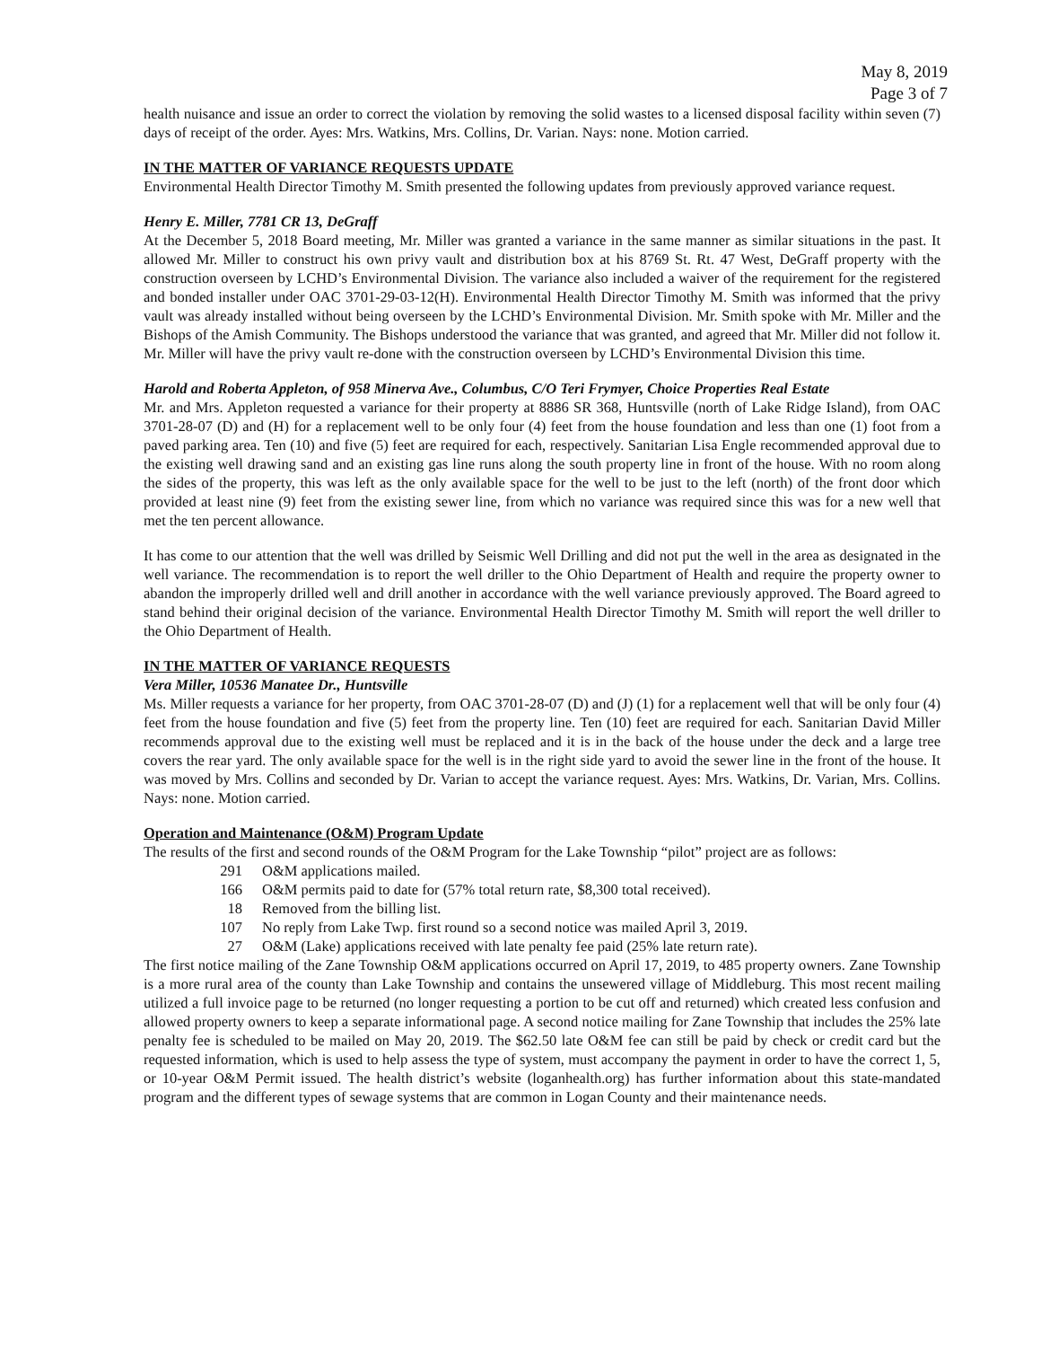May 8, 2019
Page 3 of 7
health nuisance and issue an order to correct the violation by removing the solid wastes to a licensed disposal facility within seven (7) days of receipt of the order. Ayes: Mrs. Watkins, Mrs. Collins, Dr. Varian. Nays: none. Motion carried.
IN THE MATTER OF VARIANCE REQUESTS UPDATE
Environmental Health Director Timothy M. Smith presented the following updates from previously approved variance request.
Henry E. Miller, 7781 CR 13, DeGraff
At the December 5, 2018 Board meeting, Mr. Miller was granted a variance in the same manner as similar situations in the past. It allowed Mr. Miller to construct his own privy vault and distribution box at his 8769 St. Rt. 47 West, DeGraff property with the construction overseen by LCHD’s Environmental Division. The variance also included a waiver of the requirement for the registered and bonded installer under OAC 3701-29-03-12(H). Environmental Health Director Timothy M. Smith was informed that the privy vault was already installed without being overseen by the LCHD’s Environmental Division. Mr. Smith spoke with Mr. Miller and the Bishops of the Amish Community. The Bishops understood the variance that was granted, and agreed that Mr. Miller did not follow it. Mr. Miller will have the privy vault re-done with the construction overseen by LCHD’s Environmental Division this time.
Harold and Roberta Appleton, of 958 Minerva Ave., Columbus, C/O Teri Frymyer, Choice Properties Real Estate
Mr. and Mrs. Appleton requested a variance for their property at 8886 SR 368, Huntsville (north of Lake Ridge Island), from OAC 3701-28-07 (D) and (H) for a replacement well to be only four (4) feet from the house foundation and less than one (1) foot from a paved parking area. Ten (10) and five (5) feet are required for each, respectively. Sanitarian Lisa Engle recommended approval due to the existing well drawing sand and an existing gas line runs along the south property line in front of the house. With no room along the sides of the property, this was left as the only available space for the well to be just to the left (north) of the front door which provided at least nine (9) feet from the existing sewer line, from which no variance was required since this was for a new well that met the ten percent allowance.
It has come to our attention that the well was drilled by Seismic Well Drilling and did not put the well in the area as designated in the well variance. The recommendation is to report the well driller to the Ohio Department of Health and require the property owner to abandon the improperly drilled well and drill another in accordance with the well variance previously approved. The Board agreed to stand behind their original decision of the variance. Environmental Health Director Timothy M. Smith will report the well driller to the Ohio Department of Health.
IN THE MATTER OF VARIANCE REQUESTS
Vera Miller, 10536 Manatee Dr., Huntsville
Ms. Miller requests a variance for her property, from OAC 3701-28-07 (D) and (J) (1) for a replacement well that will be only four (4) feet from the house foundation and five (5) feet from the property line. Ten (10) feet are required for each. Sanitarian David Miller recommends approval due to the existing well must be replaced and it is in the back of the house under the deck and a large tree covers the rear yard. The only available space for the well is in the right side yard to avoid the sewer line in the front of the house. It was moved by Mrs. Collins and seconded by Dr. Varian to accept the variance request. Ayes: Mrs. Watkins, Dr. Varian, Mrs. Collins. Nays: none. Motion carried.
Operation and Maintenance (O&M) Program Update
The results of the first and second rounds of the O&M Program for the Lake Township “pilot” project are as follows:
| 291 | O&M applications mailed. |
| 166 | O&M permits paid to date for (57% total return rate, $8,300 total received). |
| 18 | Removed from the billing list. |
| 107 | No reply from Lake Twp. first round so a second notice was mailed April 3, 2019. |
| 27 | O&M (Lake) applications received with late penalty fee paid (25% late return rate). |
The first notice mailing of the Zane Township O&M applications occurred on April 17, 2019, to 485 property owners. Zane Township is a more rural area of the county than Lake Township and contains the unsewered village of Middleburg. This most recent mailing utilized a full invoice page to be returned (no longer requesting a portion to be cut off and returned) which created less confusion and allowed property owners to keep a separate informational page. A second notice mailing for Zane Township that includes the 25% late penalty fee is scheduled to be mailed on May 20, 2019. The $62.50 late O&M fee can still be paid by check or credit card but the requested information, which is used to help assess the type of system, must accompany the payment in order to have the correct 1, 5, or 10-year O&M Permit issued. The health district’s website (loganhealth.org) has further information about this state-mandated program and the different types of sewage systems that are common in Logan County and their maintenance needs.